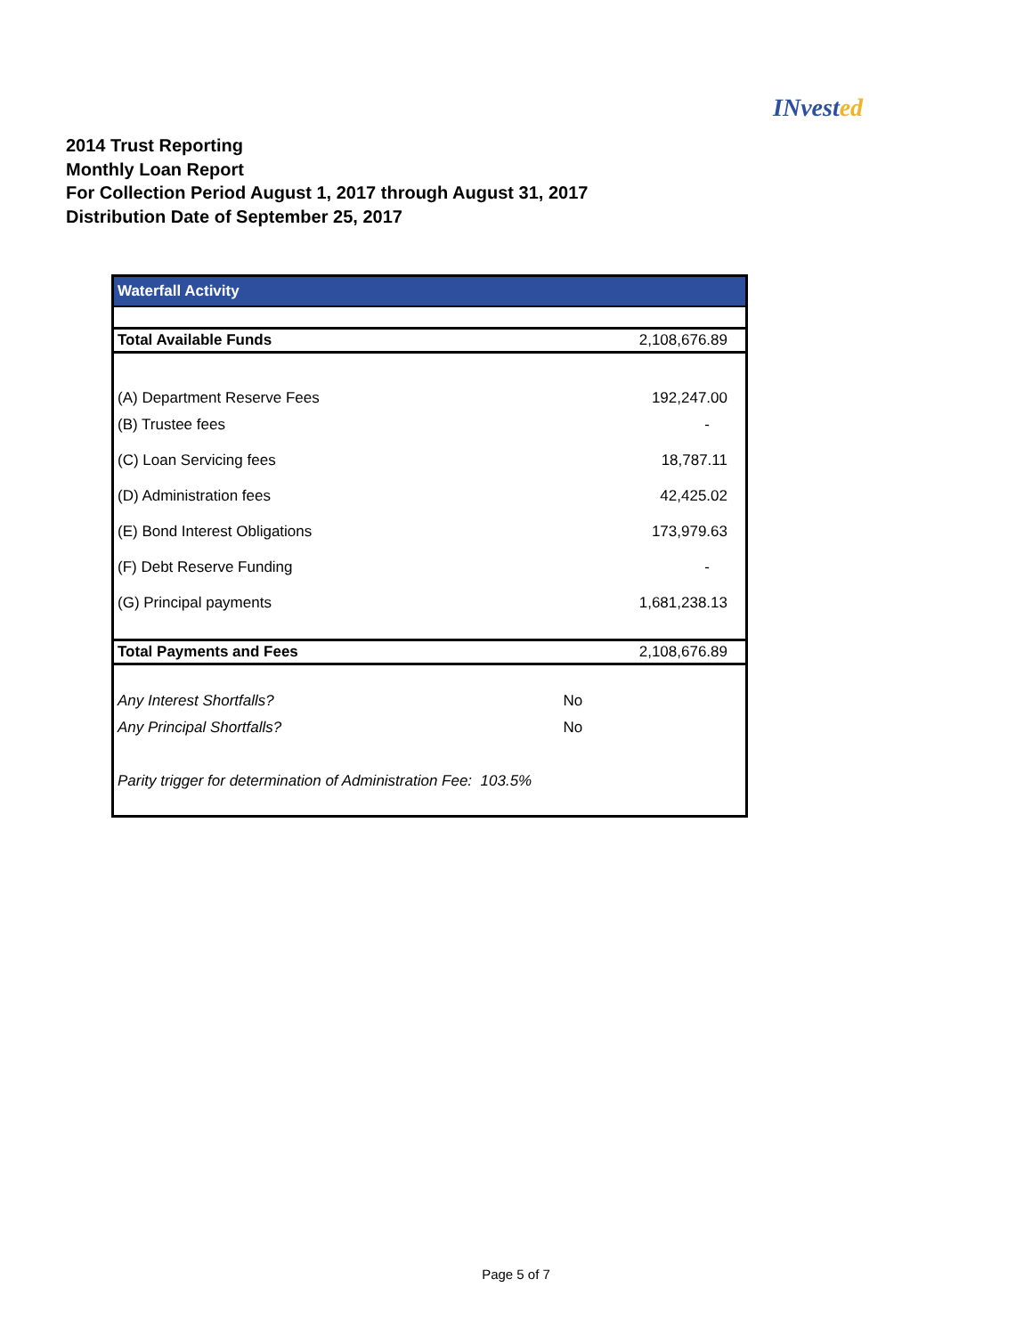I Nvested
2014 Trust Reporting
Monthly Loan Report
For Collection Period August 1, 2017 through August 31, 2017
Distribution Date of September 25, 2017
| Waterfall Activity | |
| Total Available Funds | 2,108,676.89 |
| (A) Department Reserve Fees | 192,247.00 |
| (B) Trustee fees | - |
| (C) Loan Servicing fees | 18,787.11 |
| (D) Administration fees | 42,425.02 |
| (E) Bond Interest Obligations | 173,979.63 |
| (F) Debt Reserve Funding | - |
| (G) Principal payments | 1,681,238.13 |
| Total Payments and Fees | 2,108,676.89 |
| Any Interest Shortfalls? | No |
| Any Principal Shortfalls? | No |
| Parity trigger for determination of Administration Fee: 103.5% | |
Page 5 of 7